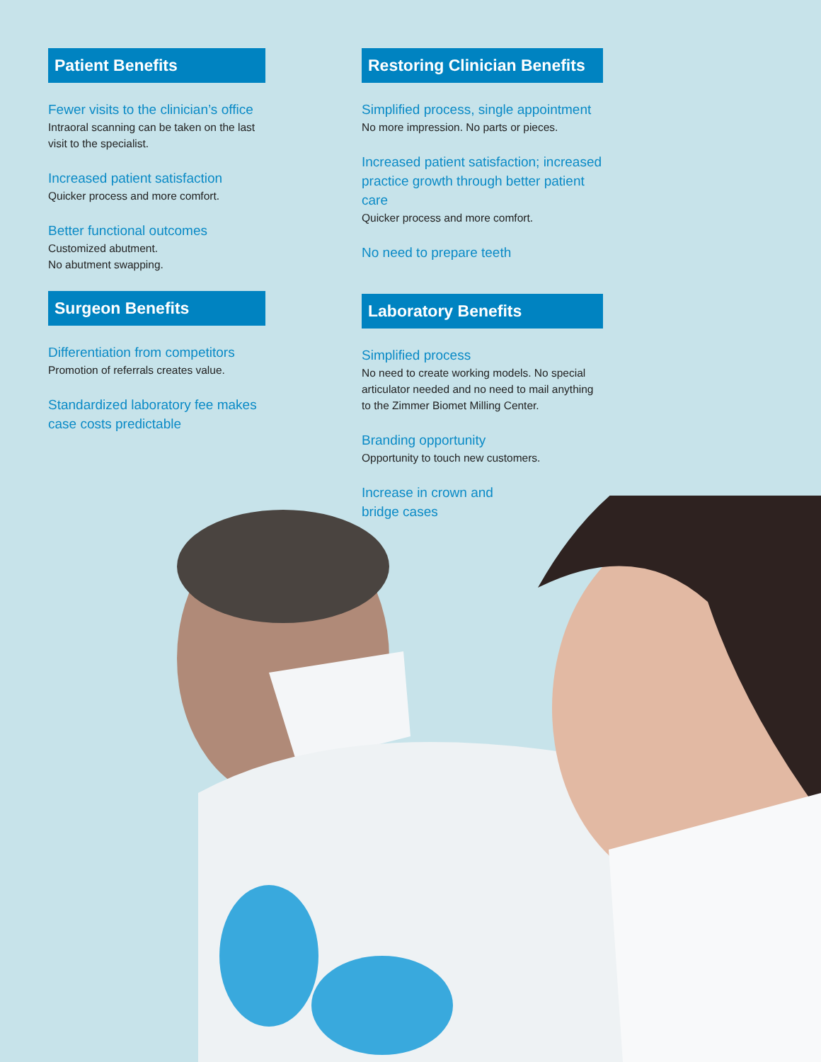Patient Benefits
Fewer visits to the clinician’s office
Intraoral scanning can be taken on the last visit to the specialist.
Increased patient satisfaction
Quicker process and more comfort.
Better functional outcomes
Customized abutment.
No abutment swapping.
Restoring Clinician Benefits
Simplified process, single appointment
No more impression. No parts or pieces.
Increased patient satisfaction; increased practice growth through better patient care
Quicker process and more comfort.
No need to prepare teeth
Surgeon Benefits
Differentiation from competitors
Promotion of referrals creates value.
Standardized laboratory fee makes case costs predictable
Laboratory Benefits
Simplified process
No need to create working models. No special articulator needed and no need to mail anything to the Zimmer Biomet Milling Center.
Branding opportunity
Opportunity to touch new customers.
Increase in crown and
bridge cases